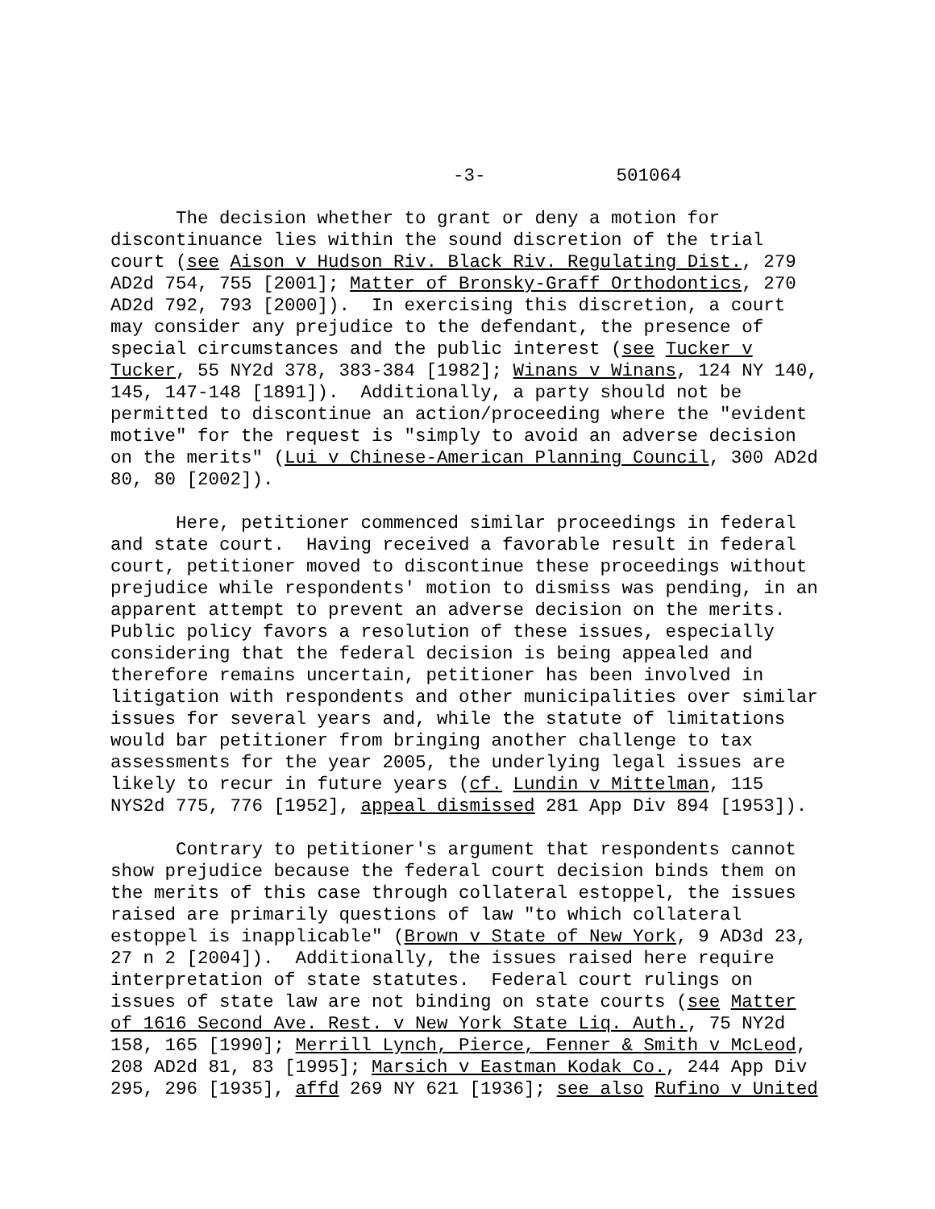-3- 501064
The decision whether to grant or deny a motion for discontinuance lies within the sound discretion of the trial court (see Aison v Hudson Riv. Black Riv. Regulating Dist., 279 AD2d 754, 755 [2001]; Matter of Bronsky-Graff Orthodontics, 270 AD2d 792, 793 [2000]). In exercising this discretion, a court may consider any prejudice to the defendant, the presence of special circumstances and the public interest (see Tucker v Tucker, 55 NY2d 378, 383-384 [1982]; Winans v Winans, 124 NY 140, 145, 147-148 [1891]). Additionally, a party should not be permitted to discontinue an action/proceeding where the "evident motive" for the request is "simply to avoid an adverse decision on the merits" (Lui v Chinese-American Planning Council, 300 AD2d 80, 80 [2002]).
Here, petitioner commenced similar proceedings in federal and state court. Having received a favorable result in federal court, petitioner moved to discontinue these proceedings without prejudice while respondents' motion to dismiss was pending, in an apparent attempt to prevent an adverse decision on the merits. Public policy favors a resolution of these issues, especially considering that the federal decision is being appealed and therefore remains uncertain, petitioner has been involved in litigation with respondents and other municipalities over similar issues for several years and, while the statute of limitations would bar petitioner from bringing another challenge to tax assessments for the year 2005, the underlying legal issues are likely to recur in future years (cf. Lundin v Mittelman, 115 NYS2d 775, 776 [1952], appeal dismissed 281 App Div 894 [1953]).
Contrary to petitioner's argument that respondents cannot show prejudice because the federal court decision binds them on the merits of this case through collateral estoppel, the issues raised are primarily questions of law "to which collateral estoppel is inapplicable" (Brown v State of New York, 9 AD3d 23, 27 n 2 [2004]). Additionally, the issues raised here require interpretation of state statutes. Federal court rulings on issues of state law are not binding on state courts (see Matter of 1616 Second Ave. Rest. v New York State Liq. Auth., 75 NY2d 158, 165 [1990]; Merrill Lynch, Pierce, Fenner & Smith v McLeod, 208 AD2d 81, 83 [1995]; Marsich v Eastman Kodak Co., 244 App Div 295, 296 [1935], affd 269 NY 621 [1936]; see also Rufino v United